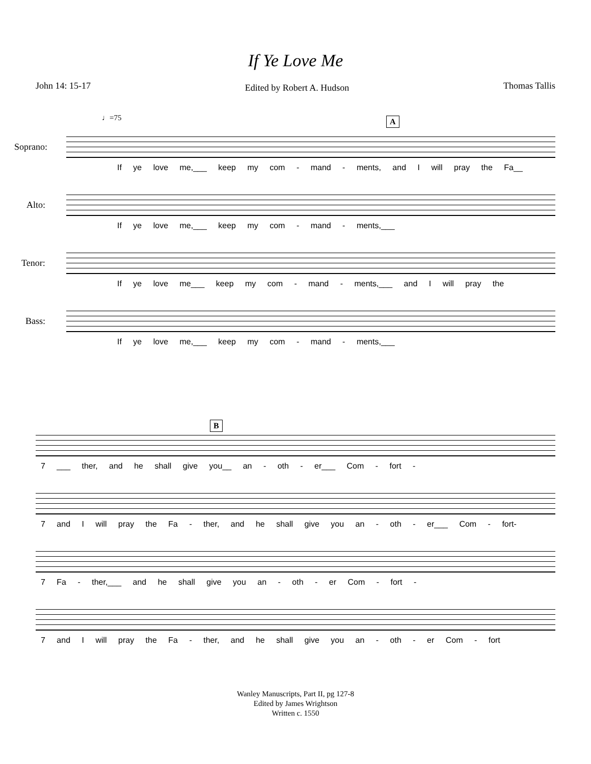If Ye Love Me
John 14: 15-17 Edited by Robert A. Hudson Thomas Tallis
♩=75
A
Soprano:
If ye love me,___ keep my com - mand - ments, and I will pray the Fa__
Alto:
If ye love me,___ keep my com - mand - ments,___
Tenor:
If ye love me___ keep my com - mand - ments,___ and I will pray the
Bass:
If ye love me,___ keep my com - mand - ments,___
B
7 ___ ther, and he shall give you__ an - oth - er___ Com - fort -
7 and I will pray the Fa - ther, and he shall give you an - oth - er___ Com - fort-
7 Fa - ther,___ and he shall give you an - oth - er Com - fort -
7 and I will pray the Fa - ther, and he shall give you an - oth - er Com - fort
Wanley Manuscripts, Part II, pg 127-8
Edited by James Wrightson
Written c. 1550